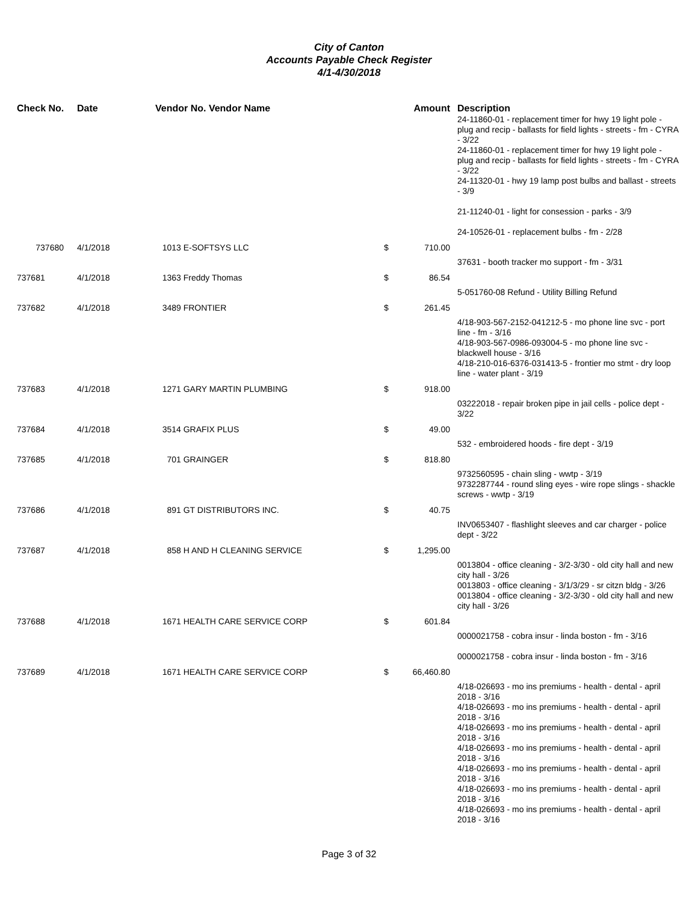City of Canton
Accounts Payable Check Register
4/1-4/30/2018
| Check No. | Date | Vendor No. Vendor Name | | Amount | Description |
| --- | --- | --- | --- | --- | --- |
| | | | | | 24-11860-01 - replacement timer for hwy 19 light pole - plug and recip - ballasts for field lights - streets - fm - CYRA - 3/22 24-11860-01 - replacement timer for hwy 19 light pole - plug and recip - ballasts for field lights - streets - fm - CYRA - 3/22 24-11320-01 - hwy 19 lamp post bulbs and ballast - streets - 3/9 21-11240-01 - light for consession - parks - 3/9 24-10526-01 - replacement bulbs - fm - 2/28 |
| 737680 | 4/1/2018 | 1013 E-SOFTSYS LLC | $ | 710.00 | |
| | | | | | 37631 - booth tracker mo support - fm - 3/31 |
| 737681 | 4/1/2018 | 1363 Freddy Thomas | $ | 86.54 | |
| | | | | | 5-051760-08 Refund - Utility Billing Refund |
| 737682 | 4/1/2018 | 3489 FRONTIER | $ | 261.45 | |
| | | | | | 4/18-903-567-2152-041212-5 - mo phone line svc - port line - fm - 3/16 4/18-903-567-0986-093004-5 - mo phone line svc - blackwell house - 3/16 4/18-210-016-6376-031413-5 - frontier mo stmt - dry loop line - water plant - 3/19 |
| 737683 | 4/1/2018 | 1271 GARY MARTIN PLUMBING | $ | 918.00 | |
| | | | | | 03222018 - repair broken pipe in jail cells - police dept - 3/22 |
| 737684 | 4/1/2018 | 3514 GRAFIX PLUS | $ | 49.00 | |
| | | | | | 532 - embroidered hoods - fire dept - 3/19 |
| 737685 | 4/1/2018 | 701 GRAINGER | $ | 818.80 | |
| | | | | | 9732560595 - chain sling - wwtp - 3/19 9732287744 - round sling eyes - wire rope slings - shackle screws - wwtp - 3/19 |
| 737686 | 4/1/2018 | 891 GT DISTRIBUTORS INC. | $ | 40.75 | |
| | | | | | INV0653407 - flashlight sleeves and car charger - police dept - 3/22 |
| 737687 | 4/1/2018 | 858 H AND H CLEANING SERVICE | $ | 1,295.00 | |
| | | | | | 0013804 - office cleaning - 3/2-3/30 - old city hall and new city hall - 3/26 0013803 - office cleaning - 3/1/3/29 - sr citzn bldg - 3/26 0013804 - office cleaning - 3/2-3/30 - old city hall and new city hall - 3/26 |
| 737688 | 4/1/2018 | 1671 HEALTH CARE SERVICE CORP | $ | 601.84 | |
| | | | | | 0000021758 - cobra insur - linda boston - fm - 3/16 0000021758 - cobra insur - linda boston - fm - 3/16 |
| 737689 | 4/1/2018 | 1671 HEALTH CARE SERVICE CORP | $ | 66,460.80 | |
| | | | | | 4/18-026693 - mo ins premiums - health - dental - april 2018 - 3/16 4/18-026693 - mo ins premiums - health - dental - april 2018 - 3/16 4/18-026693 - mo ins premiums - health - dental - april 2018 - 3/16 4/18-026693 - mo ins premiums - health - dental - april 2018 - 3/16 4/18-026693 - mo ins premiums - health - dental - april 2018 - 3/16 4/18-026693 - mo ins premiums - health - dental - april 2018 - 3/16 4/18-026693 - mo ins premiums - health - dental - april 2018 - 3/16 |
Page 3 of 32